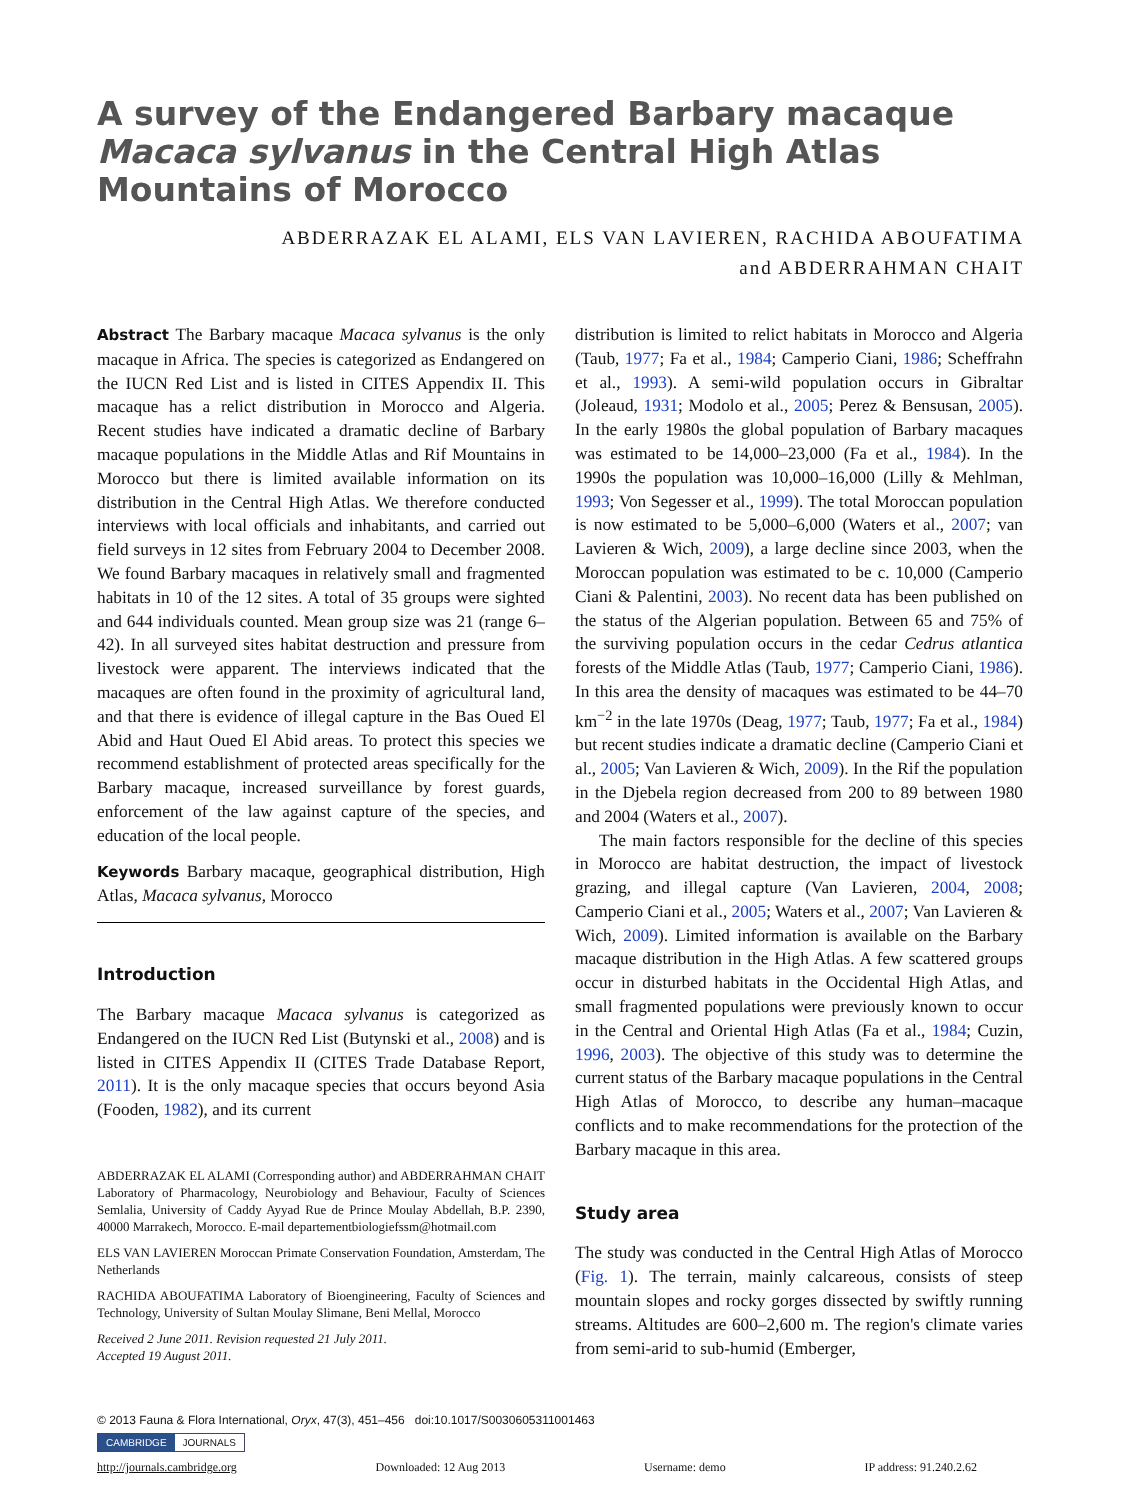A survey of the Endangered Barbary macaque
Macaca sylvanus in the Central High Atlas
Mountains of Morocco
ABDERRAZAK EL ALAMI, ELS VAN LAVIEREN, RACHIDA ABOUFATIMA
and ABDERRAHMAN CHAIT
Abstract The Barbary macaque Macaca sylvanus is the only macaque in Africa. The species is categorized as Endangered on the IUCN Red List and is listed in CITES Appendix II. This macaque has a relict distribution in Morocco and Algeria. Recent studies have indicated a dramatic decline of Barbary macaque populations in the Middle Atlas and Rif Mountains in Morocco but there is limited available information on its distribution in the Central High Atlas. We therefore conducted interviews with local officials and inhabitants, and carried out field surveys in 12 sites from February 2004 to December 2008. We found Barbary macaques in relatively small and fragmented habitats in 10 of the 12 sites. A total of 35 groups were sighted and 644 individuals counted. Mean group size was 21 (range 6–42). In all surveyed sites habitat destruction and pressure from livestock were apparent. The interviews indicated that the macaques are often found in the proximity of agricultural land, and that there is evidence of illegal capture in the Bas Oued El Abid and Haut Oued El Abid areas. To protect this species we recommend establishment of protected areas specifically for the Barbary macaque, increased surveillance by forest guards, enforcement of the law against capture of the species, and education of the local people.
Keywords Barbary macaque, geographical distribution, High Atlas, Macaca sylvanus, Morocco
Introduction
The Barbary macaque Macaca sylvanus is categorized as Endangered on the IUCN Red List (Butynski et al., 2008) and is listed in CITES Appendix II (CITES Trade Database Report, 2011). It is the only macaque species that occurs beyond Asia (Fooden, 1982), and its current
ABDERRAZAK EL ALAMI (Corresponding author) and ABDERRAHMAN CHAIT Laboratory of Pharmacology, Neurobiology and Behaviour, Faculty of Sciences Semlalia, University of Caddy Ayyad Rue de Prince Moulay Abdellah, B.P. 2390, 40000 Marrakech, Morocco. E-mail departementbiologiefssm@hotmail.com
ELS VAN LAVIEREN Moroccan Primate Conservation Foundation, Amsterdam, The Netherlands
RACHIDA ABOUFATIMA Laboratory of Bioengineering, Faculty of Sciences and Technology, University of Sultan Moulay Slimane, Beni Mellal, Morocco
Received 2 June 2011. Revision requested 21 July 2011.
Accepted 19 August 2011.
distribution is limited to relict habitats in Morocco and Algeria (Taub, 1977; Fa et al., 1984; Camperio Ciani, 1986; Scheffrahn et al., 1993). A semi-wild population occurs in Gibraltar (Joleaud, 1931; Modolo et al., 2005; Perez & Bensusan, 2005). In the early 1980s the global population of Barbary macaques was estimated to be 14,000–23,000 (Fa et al., 1984). In the 1990s the population was 10,000–16,000 (Lilly & Mehlman, 1993; Von Segesser et al., 1999). The total Moroccan population is now estimated to be 5,000–6,000 (Waters et al., 2007; van Lavieren & Wich, 2009), a large decline since 2003, when the Moroccan population was estimated to be c. 10,000 (Camperio Ciani & Palentini, 2003). No recent data has been published on the status of the Algerian population. Between 65 and 75% of the surviving population occurs in the cedar Cedrus atlantica forests of the Middle Atlas (Taub, 1977; Camperio Ciani, 1986). In this area the density of macaques was estimated to be 44–70 km<sup>−2</sup> in the late 1970s (Deag, 1977; Taub, 1977; Fa et al., 1984) but recent studies indicate a dramatic decline (Camperio Ciani et al., 2005; Van Lavieren & Wich, 2009). In the Rif the population in the Djebela region decreased from 200 to 89 between 1980 and 2004 (Waters et al., 2007).
The main factors responsible for the decline of this species in Morocco are habitat destruction, the impact of livestock grazing, and illegal capture (Van Lavieren, 2004, 2008; Camperio Ciani et al., 2005; Waters et al., 2007; Van Lavieren & Wich, 2009). Limited information is available on the Barbary macaque distribution in the High Atlas. A few scattered groups occur in disturbed habitats in the Occidental High Atlas, and small fragmented populations were previously known to occur in the Central and Oriental High Atlas (Fa et al., 1984; Cuzin, 1996, 2003). The objective of this study was to determine the current status of the Barbary macaque populations in the Central High Atlas of Morocco, to describe any human–macaque conflicts and to make recommendations for the protection of the Barbary macaque in this area.
Study area
The study was conducted in the Central High Atlas of Morocco (Fig. 1). The terrain, mainly calcareous, consists of steep mountain slopes and rocky gorges dissected by swiftly running streams. Altitudes are 600–2,600 m. The region's climate varies from semi-arid to sub-humid (Emberger,
© 2013 Fauna & Flora International, Oryx, 47(3), 451–456 doi:10.1017/S0030605311001463
CAMBRIDGE JOURNALS
http://journals.cambridge.org Downloaded: 12 Aug 2013 Username: demo IP address: 91.240.2.62